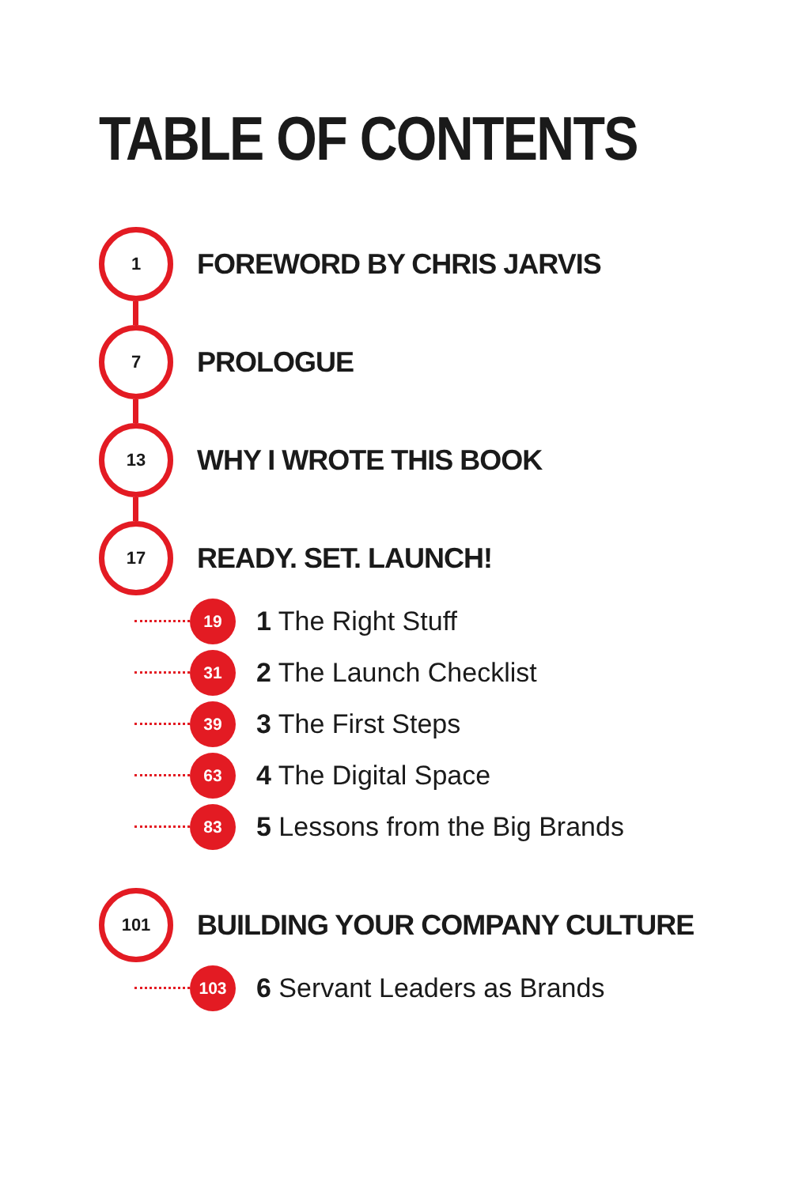TABLE OF CONTENTS
1
FOREWORD BY CHRIS JARVIS
7
PROLOGUE
13
WHY I WROTE THIS BOOK
17
READY. SET. LAUNCH!
19
1 The Right Stuff
31
2 The Launch Checklist
39
3 The First Steps
63
4 The Digital Space
83
5 Lessons from the Big Brands
101
BUILDING YOUR COMPANY CULTURE
103
6 Servant Leaders as Brands